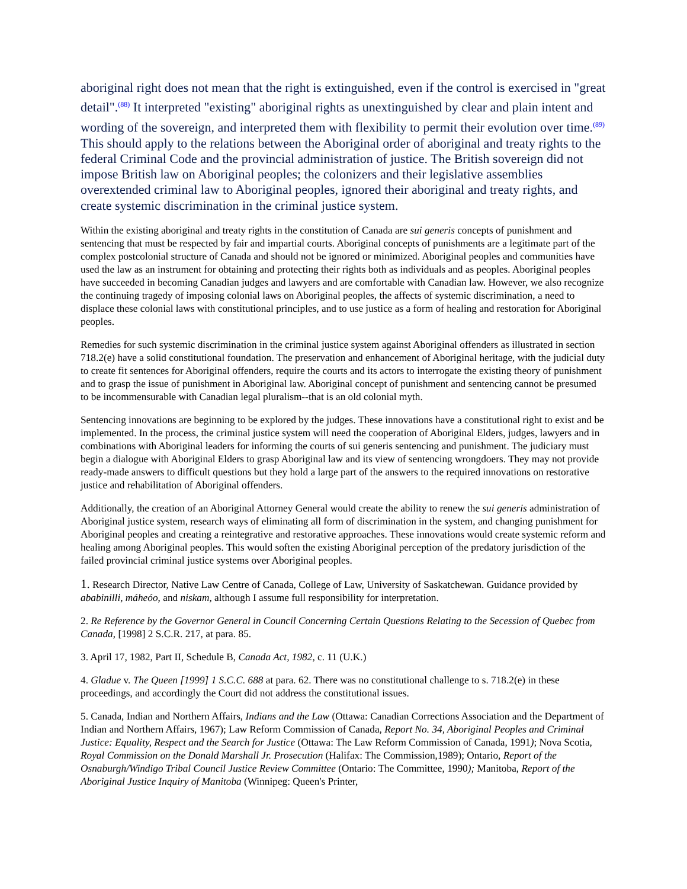aboriginal right does not mean that the right is extinguished, even if the control is exercised in "great detail".<sup>(88)</sup> It interpreted "existing" aboriginal rights as unextinguished by clear and plain intent and wording of the sovereign, and interpreted them with flexibility to permit their evolution over time.<sup>(89)</sup> This should apply to the relations between the Aboriginal order of aboriginal and treaty rights to the federal Criminal Code and the provincial administration of justice. The British sovereign did not impose British law on Aboriginal peoples; the colonizers and their legislative assemblies overextended criminal law to Aboriginal peoples, ignored their aboriginal and treaty rights, and create systemic discrimination in the criminal justice system.
Within the existing aboriginal and treaty rights in the constitution of Canada are sui generis concepts of punishment and sentencing that must be respected by fair and impartial courts. Aboriginal concepts of punishments are a legitimate part of the complex postcolonial structure of Canada and should not be ignored or minimized. Aboriginal peoples and communities have used the law as an instrument for obtaining and protecting their rights both as individuals and as peoples. Aboriginal peoples have succeeded in becoming Canadian judges and lawyers and are comfortable with Canadian law. However, we also recognize the continuing tragedy of imposing colonial laws on Aboriginal peoples, the affects of systemic discrimination, a need to displace these colonial laws with constitutional principles, and to use justice as a form of healing and restoration for Aboriginal peoples.
Remedies for such systemic discrimination in the criminal justice system against Aboriginal offenders as illustrated in section 718.2(e) have a solid constitutional foundation. The preservation and enhancement of Aboriginal heritage, with the judicial duty to create fit sentences for Aboriginal offenders, require the courts and its actors to interrogate the existing theory of punishment and to grasp the issue of punishment in Aboriginal law. Aboriginal concept of punishment and sentencing cannot be presumed to be incommensurable with Canadian legal pluralism--that is an old colonial myth.
Sentencing innovations are beginning to be explored by the judges. These innovations have a constitutional right to exist and be implemented. In the process, the criminal justice system will need the cooperation of Aboriginal Elders, judges, lawyers and in combinations with Aboriginal leaders for informing the courts of sui generis sentencing and punishment. The judiciary must begin a dialogue with Aboriginal Elders to grasp Aboriginal law and its view of sentencing wrongdoers. They may not provide ready-made answers to difficult questions but they hold a large part of the answers to the required innovations on restorative justice and rehabilitation of Aboriginal offenders.
Additionally, the creation of an Aboriginal Attorney General would create the ability to renew the sui generis administration of Aboriginal justice system, research ways of eliminating all form of discrimination in the system, and changing punishment for Aboriginal peoples and creating a reintegrative and restorative approaches. These innovations would create systemic reform and healing among Aboriginal peoples. This would soften the existing Aboriginal perception of the predatory jurisdiction of the failed provincial criminal justice systems over Aboriginal peoples.
1. Research Director, Native Law Centre of Canada, College of Law, University of Saskatchewan. Guidance provided by ababinilli, máheóo, and niskam, although I assume full responsibility for interpretation.
2. Re Reference by the Governor General in Council Concerning Certain Questions Relating to the Secession of Quebec from Canada, [1998] 2 S.C.R. 217, at para. 85.
3. April 17, 1982, Part II, Schedule B, Canada Act, 1982, c. 11 (U.K.)
4. Gladue v. The Queen [1999] 1 S.C.C. 688 at para. 62. There was no constitutional challenge to s. 718.2(e) in these proceedings, and accordingly the Court did not address the constitutional issues.
5. Canada, Indian and Northern Affairs, Indians and the Law (Ottawa: Canadian Corrections Association and the Department of Indian and Northern Affairs, 1967); Law Reform Commission of Canada, Report No. 34, Aboriginal Peoples and Criminal Justice: Equality, Respect and the Search for Justice (Ottawa: The Law Reform Commission of Canada, 1991); Nova Scotia, Royal Commission on the Donald Marshall Jr. Prosecution (Halifax: The Commission,1989); Ontario, Report of the Osnaburgh/Windigo Tribal Council Justice Review Committee (Ontario: The Committee, 1990); Manitoba, Report of the Aboriginal Justice Inquiry of Manitoba (Winnipeg: Queen's Printer,